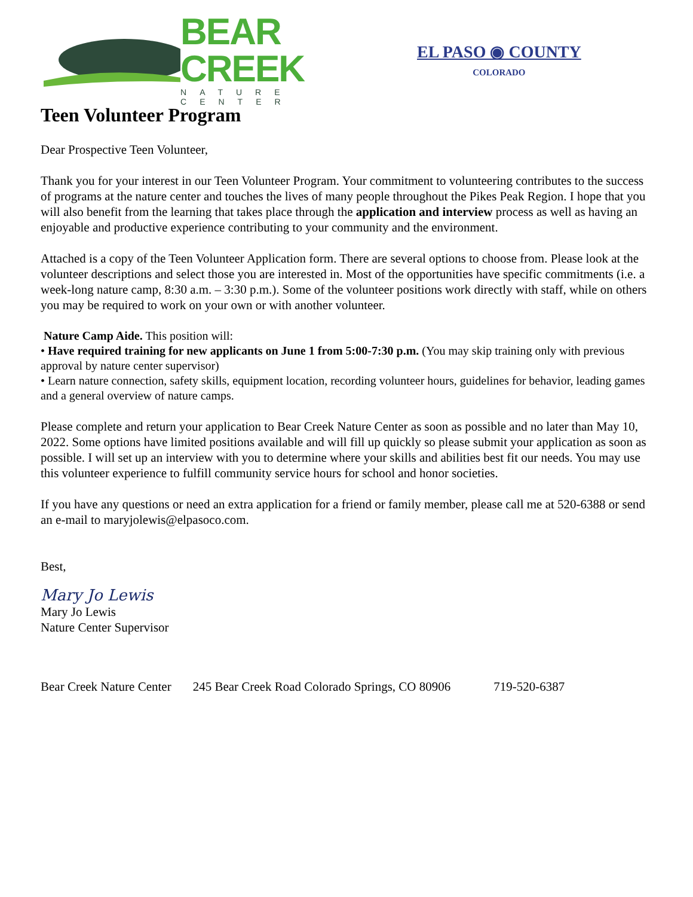BEAR CREEK
NATURE CENTER
EL PASO ◉ COUNTY
COLORADO
Teen Volunteer Program
Dear Prospective Teen Volunteer,
Thank you for your interest in our Teen Volunteer Program. Your commitment to volunteering contributes to the success of programs at the nature center and touches the lives of many people throughout the Pikes Peak Region. I hope that you will also benefit from the learning that takes place through the application and interview process as well as having an enjoyable and productive experience contributing to your community and the environment.
Attached is a copy of the Teen Volunteer Application form. There are several options to choose from. Please look at the volunteer descriptions and select those you are interested in. Most of the opportunities have specific commitments (i.e. a week-long nature camp, 8:30 a.m. – 3:30 p.m.). Some of the volunteer positions work directly with staff, while on others you may be required to work on your own or with another volunteer.
Nature Camp Aide. This position will:
• Have required training for new applicants on June 1 from 5:00-7:30 p.m. (You may skip training only with previous approval by nature center supervisor)
• Learn nature connection, safety skills, equipment location, recording volunteer hours, guidelines for behavior, leading games and a general overview of nature camps.
Please complete and return your application to Bear Creek Nature Center as soon as possible and no later than May 10, 2022. Some options have limited positions available and will fill up quickly so please submit your application as soon as possible. I will set up an interview with you to determine where your skills and abilities best fit our needs. You may use this volunteer experience to fulfill community service hours for school and honor societies.
If you have any questions or need an extra application for a friend or family member, please call me at 520-6388 or send an e-mail to maryjolewis@elpasoco.com.
Best,
Mary Jo Lewis
Mary Jo Lewis
Nature Center Supervisor
Bear Creek Nature Center 245 Bear Creek Road Colorado Springs, CO 80906 719-520-6387